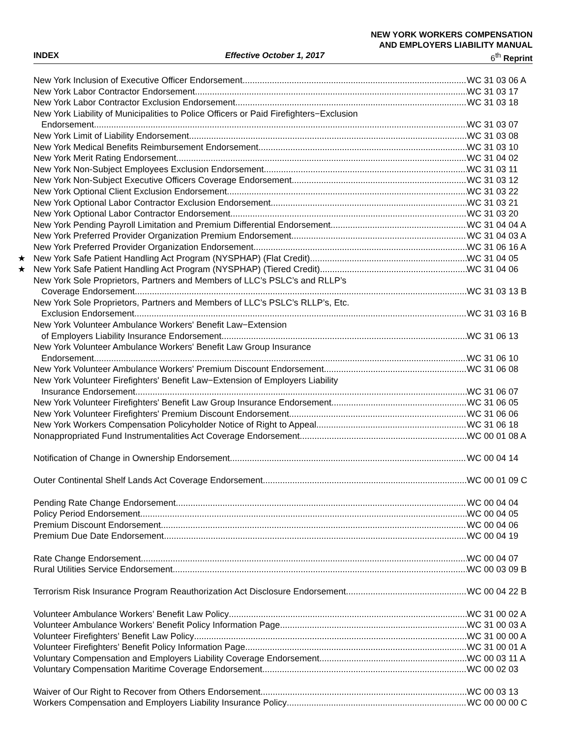NEW YORK WORKERS COMPENSATION
AND EMPLOYERS LIABILITY MANUAL
INDEX Effective October 1, 2017 6<sup>th</sup> Reprint
New York Inclusion of Executive Officer Endorsement WC 31 03 06 A
New York Labor Contractor Endorsement WC 31 03 17
New York Labor Contractor Exclusion Endorsement WC 31 03 18
New York Liability of Municipalities to Police Officers or Paid Firefighters−Exclusion
Endorsement WC 31 03 07
New York Limit of Liability Endorsement WC 31 03 08
New York Medical Benefits Reimbursement Endorsement WC 31 03 10
New York Merit Rating Endorsement WC 31 04 02
New York Non-Subject Employees Exclusion Endorsement WC 31 03 11
New York Non-Subject Executive Officers Coverage Endorsement WC 31 03 12
New York Optional Client Exclusion Endorsement WC 31 03 22
New York Optional Labor Contractor Exclusion Endorsement WC 31 03 21
New York Optional Labor Contractor Endorsement WC 31 03 20
New York Pending Payroll Limitation and Premium Differential Endorsement WC 31 04 04 A
New York Preferred Provider Organization Premium Endorsement WC 31 04 03 A
New York Preferred Provider Organization Endorsement WC 31 06 16 A
★ New York Safe Patient Handling Act Program (NYSPHAP) (Flat Credit) WC 31 04 05
★ New York Safe Patient Handling Act Program (NYSPHAP) (Tiered Credit) WC 31 04 06
New York Sole Proprietors, Partners and Members of LLC’s PSLC’s and RLLP’s
Coverage Endorsement WC 31 03 13 B
New York Sole Proprietors, Partners and Members of LLC’s PSLC’s RLLP’s, Etc.
Exclusion Endorsement WC 31 03 16 B
New York Volunteer Ambulance Workers' Benefit Law−Extension
of Employers Liability Insurance Endorsement WC 31 06 13
New York Volunteer Ambulance Workers' Benefit Law Group Insurance
Endorsement WC 31 06 10
New York Volunteer Ambulance Workers' Premium Discount Endorsement WC 31 06 08
New York Volunteer Firefighters' Benefit Law−Extension of Employers Liability
Insurance Endorsement WC 31 06 07
New York Volunteer Firefighters' Benefit Law Group Insurance Endorsement WC 31 06 05
New York Volunteer Firefighters' Premium Discount Endorsement WC 31 06 06
New York Workers Compensation Policyholder Notice of Right to Appeal WC 31 06 18
Nonappropriated Fund Instrumentalities Act Coverage Endorsement WC 00 01 08 A
Notification of Change in Ownership Endorsement WC 00 04 14
Outer Continental Shelf Lands Act Coverage Endorsement WC 00 01 09 C
Pending Rate Change Endorsement WC 00 04 04
Policy Period Endorsement WC 00 04 05
Premium Discount Endorsement WC 00 04 06
Premium Due Date Endorsement WC 00 04 19
Rate Change Endorsement WC 00 04 07
Rural Utilities Service Endorsement WC 00 03 09 B
Terrorism Risk Insurance Program Reauthorization Act Disclosure Endorsement WC 00 04 22 B
Volunteer Ambulance Workers’ Benefit Law Policy WC 31 00 02 A
Volunteer Ambulance Workers’ Benefit Policy Information Page WC 31 00 03 A
Volunteer Firefighters’ Benefit Law Policy WC 31 00 00 A
Volunteer Firefighters’ Benefit Policy Information Page WC 31 00 01 A
Voluntary Compensation and Employers Liability Coverage Endorsement WC 00 03 11 A
Voluntary Compensation Maritime Coverage Endorsement WC 00 02 03
Waiver of Our Right to Recover from Others Endorsement WC 00 03 13
Workers Compensation and Employers Liability Insurance Policy WC 00 00 00 C